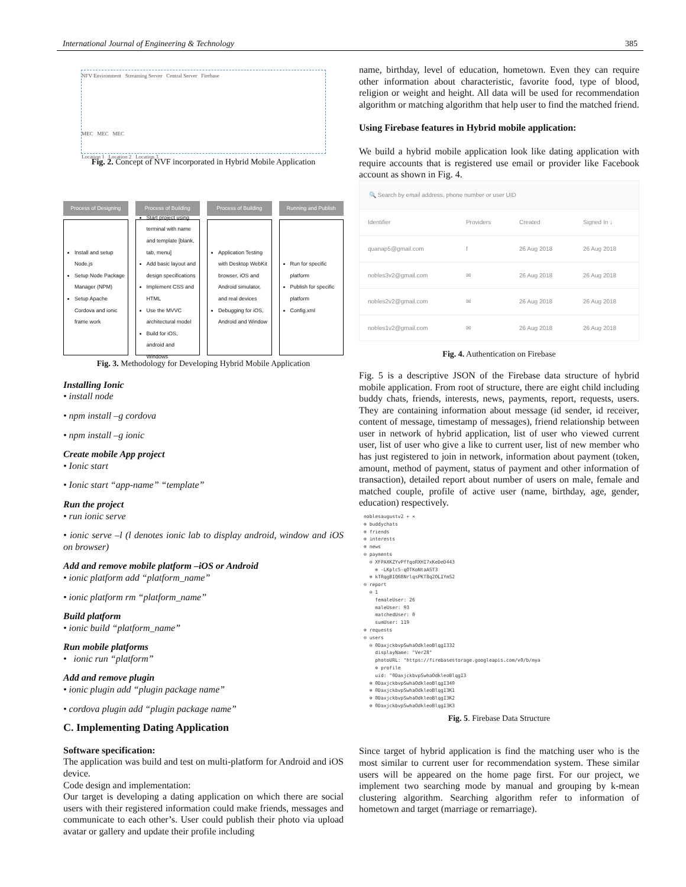International Journal of Engineering & Technology 385
NFV Environment Streaming Server Central Server Firebase
MEC MEC MEC
Location 1 Location 2 Location 3
Fig. 2. Concept of NVF incorporated in Hybrid Mobile Application
Process of Designing
Install and setup Node.js
Setup Node Package Manager (NPM)
Setup Apache Cordova and ionic frame work
Process of Building
Start project using terminal with name and template [blank, tab, menu]
Add basic layout and design specifications
Implement CSS and HTML
Use the MVVC architectural model
Build for iOS, android and Windows
Process of Building
Application Testing with Desktop WebKit browser, iOS and Android simulator, and real devices
Debugging for iOS, Android and Window
Running and Publish
Run for specific platform
Publish for specific platform
Config.xml
Fig. 3. Methodology for Developing Hybrid Mobile Application
Installing Ionic
• install node
• npm install –g cordova
• npm install –g ionic
Create mobile App project
• Ionic start
• Ionic start “app-name” “template”
Run the project
• run ionic serve
• ionic serve –l (l denotes ionic lab to display android, window and iOS on browser)
Add and remove mobile platform –iOS or Android
• ionic platform add “platform_name”
• ionic platform rm “platform_name”
Build platform
• ionic build “platform_name”
Run mobile platforms
• ionic run “platform”
Add and remove plugin
• ionic plugin add “plugin package name”
• cordova plugin add “plugin package name”
C. Implementing Dating Application
Software specification:
The application was build and test on multi-platform for Android and iOS device.
Code design and implementation:
Our target is developing a dating application on which there are social users with their registered information could make friends, messages and communicate to each other’s. User could publish their photo via upload avatar or gallery and update their profile including
name, birthday, level of education, hometown. Even they can require other information about characteristic, favorite food, type of blood, religion or weight and height. All data will be used for recommendation algorithm or matching algorithm that help user to find the matched friend.
Using Firebase features in Hybrid mobile application:
We build a hybrid mobile application look like dating application with require accounts that is registered use email or provider like Facebook account as shown in Fig. 4.
🔍 Search by email address, phone number or user UID
| Identifier | Providers | Created | Signed In ↓ |
| --- | --- | --- | --- |
| quanap5@gmail.com | f | 26 Aug 2018 | 26 Aug 2018 |
| nobles3v2@gmail.com | ✉ | 26 Aug 2018 | 26 Aug 2018 |
| nobles2v2@gmail.com | ✉ | 26 Aug 2018 | 26 Aug 2018 |
| nobles1v2@gmail.com | ✉ | 26 Aug 2018 | 26 Aug 2018 |
Fig. 4. Authentication on Firebase
Fig. 5 is a descriptive JSON of the Firebase data structure of hybrid mobile application. From root of structure, there are eight child including buddy chats, friends, interests, news, payments, report, requests, users. They are containing information about message (id sender, id receiver, content of message, timestamp of messages), friend relationship between user in network of hybrid application, list of user who viewed current user, list of user who give a like to current user, list of new member who has just registered to join in network, information about payment (token, amount, method of payment, status of payment and other information of transaction), detailed report about number of users on male, female and matched couple, profile of active user (name, birthday, age, gender, education) respectively.
noblesaugustv2 + ×
⊕ buddychats
⊕ friends
⊕ interests
⊕ news
⊖ payments
⊖ XFPAXKZYvPffqoRXHI7xKeDeD443
⊕ -LKplc5-qOTKoNtaAST3
⊕ kTRqgBIQ68NrlqsPKT8q2OLIYmS2
⊖ report
⊖ 1
femaleUser: 26
maleUser: 93
matchedUser: 0
sumUser: 119
⊕ requests
⊖ users
⊖ 0DaxjckbvpSwhaOdkleoBlqgI332
displayName: "Ver28"
photoURL: "https://firebasestorage.googleapis.com/v0/b/mya
⊕ profile
uid: "0DaxjckbvpSwhaOdkleoBlqgI3
⊕ 0DaxjckbvpSwhaOdkleoBlqgI340
⊕ 0DaxjckbvpSwhaOdkleoBlqgI3K1
⊕ 0DaxjckbvpSwhaOdkleoBlqgI3K2
⊕ 0DaxjckbvpSwhaOdkleoBlqgI3K3
Fig. 5. Firebase Data Structure
Since target of hybrid application is find the matching user who is the most similar to current user for recommendation system. These similar users will be appeared on the home page first. For our project, we implement two searching mode by manual and grouping by k-mean clustering algorithm. Searching algorithm refer to information of hometown and target (marriage or remarriage).